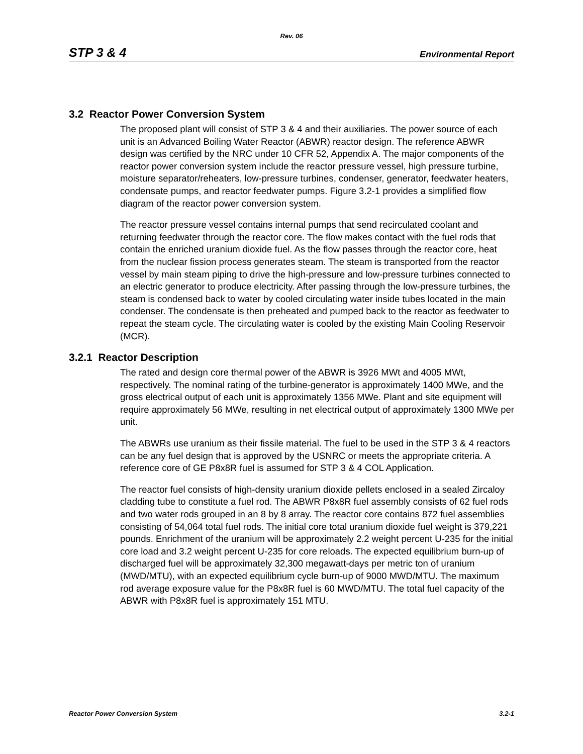Rev. 06
STP 3 & 4 Environmental Report
3.2 Reactor Power Conversion System
The proposed plant will consist of STP 3 & 4 and their auxiliaries. The power source of each unit is an Advanced Boiling Water Reactor (ABWR) reactor design. The reference ABWR design was certified by the NRC under 10 CFR 52, Appendix A. The major components of the reactor power conversion system include the reactor pressure vessel, high pressure turbine, moisture separator/reheaters, low-pressure turbines, condenser, generator, feedwater heaters, condensate pumps, and reactor feedwater pumps. Figure 3.2-1 provides a simplified flow diagram of the reactor power conversion system.
The reactor pressure vessel contains internal pumps that send recirculated coolant and returning feedwater through the reactor core. The flow makes contact with the fuel rods that contain the enriched uranium dioxide fuel. As the flow passes through the reactor core, heat from the nuclear fission process generates steam. The steam is transported from the reactor vessel by main steam piping to drive the high-pressure and low-pressure turbines connected to an electric generator to produce electricity. After passing through the low-pressure turbines, the steam is condensed back to water by cooled circulating water inside tubes located in the main condenser. The condensate is then preheated and pumped back to the reactor as feedwater to repeat the steam cycle. The circulating water is cooled by the existing Main Cooling Reservoir (MCR).
3.2.1 Reactor Description
The rated and design core thermal power of the ABWR is 3926 MWt and 4005 MWt, respectively. The nominal rating of the turbine-generator is approximately 1400 MWe, and the gross electrical output of each unit is approximately 1356 MWe. Plant and site equipment will require approximately 56 MWe, resulting in net electrical output of approximately 1300 MWe per unit.
The ABWRs use uranium as their fissile material. The fuel to be used in the STP 3 & 4 reactors can be any fuel design that is approved by the USNRC or meets the appropriate criteria. A reference core of GE P8x8R fuel is assumed for STP 3 & 4 COL Application.
The reactor fuel consists of high-density uranium dioxide pellets enclosed in a sealed Zircaloy cladding tube to constitute a fuel rod. The ABWR P8x8R fuel assembly consists of 62 fuel rods and two water rods grouped in an 8 by 8 array. The reactor core contains 872 fuel assemblies consisting of 54,064 total fuel rods. The initial core total uranium dioxide fuel weight is 379,221 pounds. Enrichment of the uranium will be approximately 2.2 weight percent U-235 for the initial core load and 3.2 weight percent U-235 for core reloads. The expected equilibrium burn-up of discharged fuel will be approximately 32,300 megawatt-days per metric ton of uranium (MWD/MTU), with an expected equilibrium cycle burn-up of 9000 MWD/MTU. The maximum rod average exposure value for the P8x8R fuel is 60 MWD/MTU. The total fuel capacity of the ABWR with P8x8R fuel is approximately 151 MTU.
Reactor Power Conversion System 3.2-1